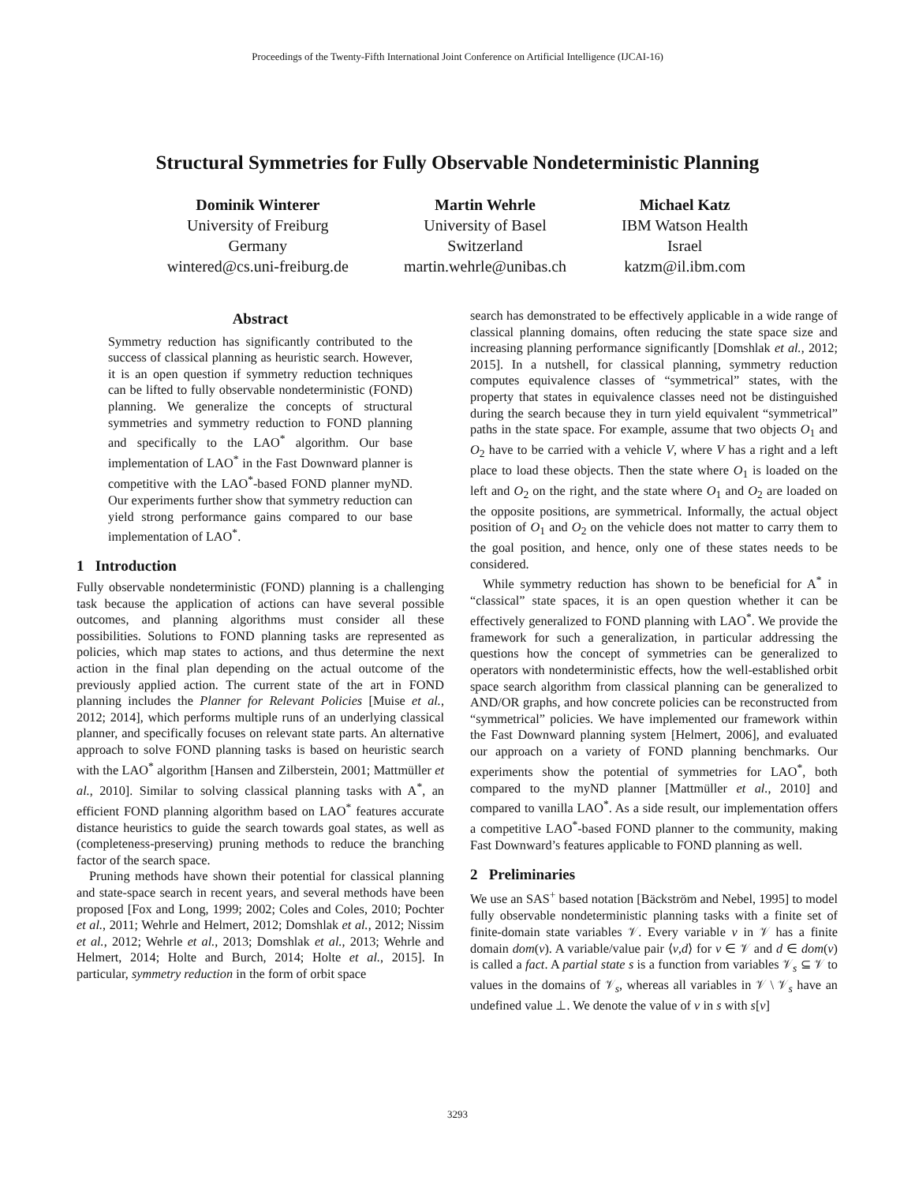Proceedings of the Twenty-Fifth International Joint Conference on Artificial Intelligence (IJCAI-16)
Structural Symmetries for Fully Observable Nondeterministic Planning
Dominik Winterer
University of Freiburg
Germany
wintered@cs.uni-freiburg.de
Martin Wehrle
University of Basel
Switzerland
martin.wehrle@unibas.ch
Michael Katz
IBM Watson Health
Israel
katzm@il.ibm.com
Abstract
Symmetry reduction has significantly contributed to the success of classical planning as heuristic search. However, it is an open question if symmetry reduction techniques can be lifted to fully observable nondeterministic (FOND) planning. We generalize the concepts of structural symmetries and symmetry reduction to FOND planning and specifically to the LAO<sup>*</sup> algorithm. Our base implementation of LAO<sup>*</sup> in the Fast Downward planner is competitive with the LAO<sup>*</sup>-based FOND planner myND. Our experiments further show that symmetry reduction can yield strong performance gains compared to our base implementation of LAO<sup>*</sup>.
1 Introduction
Fully observable nondeterministic (FOND) planning is a challenging task because the application of actions can have several possible outcomes, and planning algorithms must consider all these possibilities. Solutions to FOND planning tasks are represented as policies, which map states to actions, and thus determine the next action in the final plan depending on the actual outcome of the previously applied action. The current state of the art in FOND planning includes the Planner for Relevant Policies [Muise et al., 2012; 2014], which performs multiple runs of an underlying classical planner, and specifically focuses on relevant state parts. An alternative approach to solve FOND planning tasks is based on heuristic search with the LAO<sup>*</sup> algorithm [Hansen and Zilberstein, 2001; Mattmüller et al., 2010]. Similar to solving classical planning tasks with A<sup>*</sup>, an efficient FOND planning algorithm based on LAO<sup>*</sup> features accurate distance heuristics to guide the search towards goal states, as well as (completeness-preserving) pruning methods to reduce the branching factor of the search space.
Pruning methods have shown their potential for classical planning and state-space search in recent years, and several methods have been proposed [Fox and Long, 1999; 2002; Coles and Coles, 2010; Pochter et al., 2011; Wehrle and Helmert, 2012; Domshlak et al., 2012; Nissim et al., 2012; Wehrle et al., 2013; Domshlak et al., 2013; Wehrle and Helmert, 2014; Holte and Burch, 2014; Holte et al., 2015]. In particular, symmetry reduction in the form of orbit space
search has demonstrated to be effectively applicable in a wide range of classical planning domains, often reducing the state space size and increasing planning performance significantly [Domshlak et al., 2012; 2015]. In a nutshell, for classical planning, symmetry reduction computes equivalence classes of “symmetrical” states, with the property that states in equivalence classes need not be distinguished during the search because they in turn yield equivalent “symmetrical” paths in the state space. For example, assume that two objects O<sub>1</sub> and O<sub>2</sub> have to be carried with a vehicle V, where V has a right and a left place to load these objects. Then the state where O<sub>1</sub> is loaded on the left and O<sub>2</sub> on the right, and the state where O<sub>1</sub> and O<sub>2</sub> are loaded on the opposite positions, are symmetrical. Informally, the actual object position of O<sub>1</sub> and O<sub>2</sub> on the vehicle does not matter to carry them to the goal position, and hence, only one of these states needs to be considered.
While symmetry reduction has shown to be beneficial for A<sup>*</sup> in “classical” state spaces, it is an open question whether it can be effectively generalized to FOND planning with LAO<sup>*</sup>. We provide the framework for such a generalization, in particular addressing the questions how the concept of symmetries can be generalized to operators with nondeterministic effects, how the well-established orbit space search algorithm from classical planning can be generalized to AND/OR graphs, and how concrete policies can be reconstructed from “symmetrical” policies. We have implemented our framework within the Fast Downward planning system [Helmert, 2006], and evaluated our approach on a variety of FOND planning benchmarks. Our experiments show the potential of symmetries for LAO<sup>*</sup>, both compared to the myND planner [Mattmüller et al., 2010] and compared to vanilla LAO<sup>*</sup>. As a side result, our implementation offers a competitive LAO<sup>*</sup>-based FOND planner to the community, making Fast Downward’s features applicable to FOND planning as well.
2 Preliminaries
We use an SAS<sup>+</sup> based notation [Bäckström and Nebel, 1995] to model fully observable nondeterministic planning tasks with a finite set of finite-domain state variables 𝒱. Every variable v in 𝒱 has a finite domain dom(v). A variable/value pair ⟨v,d⟩ for v ∈ 𝒱 and d ∈ dom(v) is called a fact. A partial state s is a function from variables 𝒱<sub>s</sub> ⊆ 𝒱 to values in the domains of 𝒱<sub>s</sub>, whereas all variables in 𝒱 \ 𝒱<sub>s</sub> have an undefined value ⊥. We denote the value of v in s with s[v]
3293